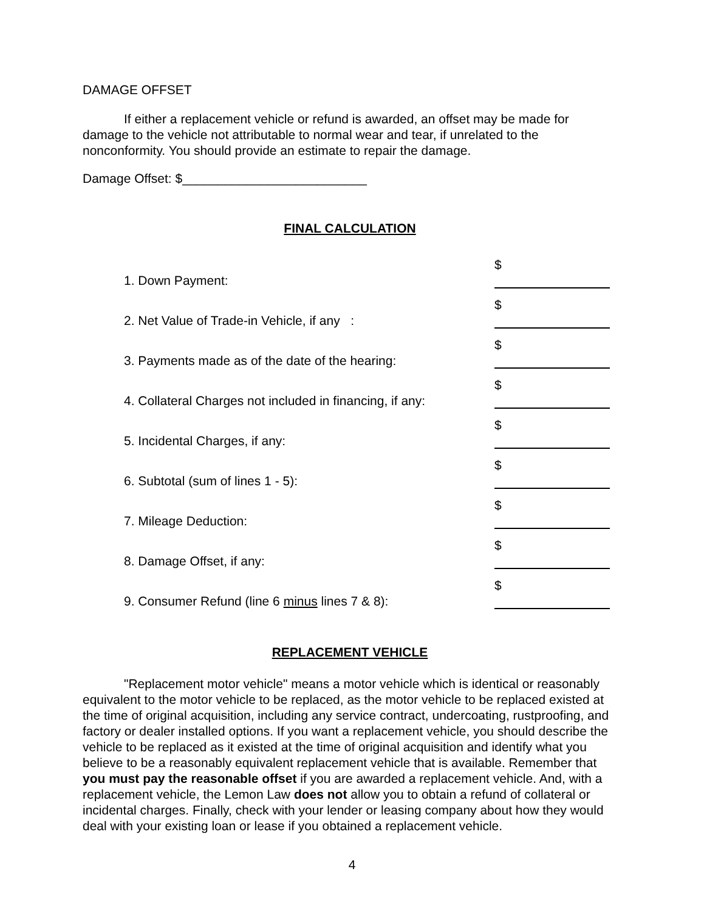DAMAGE OFFSET
If either a replacement vehicle or refund is awarded, an offset may be made for damage to the vehicle not attributable to normal wear and tear, if unrelated to the nonconformity. You should provide an estimate to repair the damage.
Damage Offset: $__________________________
FINAL CALCULATION
| 1. Down Payment: | $ |
| 2. Net Value of Trade-in Vehicle, if any : | $ |
| 3. Payments made as of the date of the hearing: | $ |
| 4. Collateral Charges not included in financing, if any: | $ |
| 5. Incidental Charges, if any: | $ |
| 6. Subtotal (sum of lines 1 - 5): | $ |
| 7. Mileage Deduction: | $ |
| 8. Damage Offset, if any: | $ |
| 9. Consumer Refund (line 6 minus lines 7 & 8): | $ |
REPLACEMENT VEHICLE
"Replacement motor vehicle" means a motor vehicle which is identical or reasonably equivalent to the motor vehicle to be replaced, as the motor vehicle to be replaced existed at the time of original acquisition, including any service contract, undercoating, rustproofing, and factory or dealer installed options. If you want a replacement vehicle, you should describe the vehicle to be replaced as it existed at the time of original acquisition and identify what you believe to be a reasonably equivalent replacement vehicle that is available. Remember that you must pay the reasonable offset if you are awarded a replacement vehicle. And, with a replacement vehicle, the Lemon Law does not allow you to obtain a refund of collateral or incidental charges. Finally, check with your lender or leasing company about how they would deal with your existing loan or lease if you obtained a replacement vehicle.
4